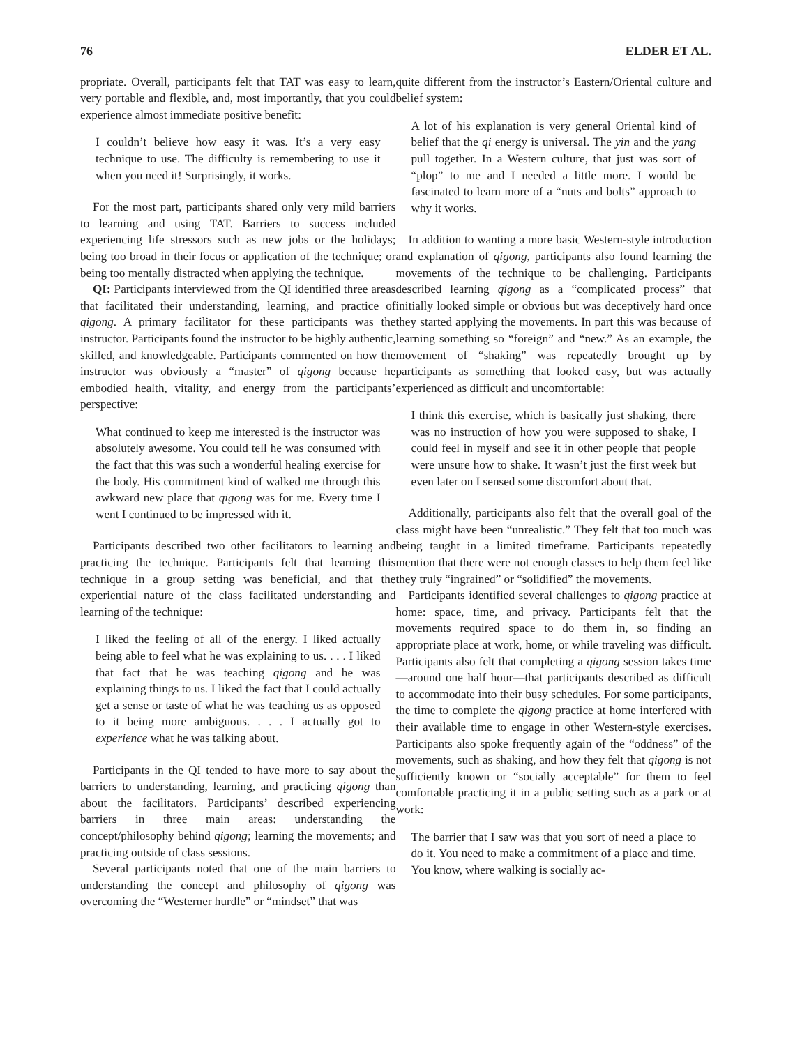76 ELDER ET AL.
propriate. Overall, participants felt that TAT was easy to learn, very portable and flexible, and, most importantly, that you could experience almost immediate positive benefit:
I couldn’t believe how easy it was. It’s a very easy technique to use. The difficulty is remembering to use it when you need it! Surprisingly, it works.
For the most part, participants shared only very mild barriers to learning and using TAT. Barriers to success included experiencing life stressors such as new jobs or the holidays; being too broad in their focus or application of the technique; or being too mentally distracted when applying the technique.
QI: Participants interviewed from the QI identified three areas that facilitated their understanding, learning, and practice of qigong. A primary facilitator for these participants was the instructor. Participants found the instructor to be highly authentic, skilled, and knowledgeable. Participants commented on how the instructor was obviously a “master” of qigong because he embodied health, vitality, and energy from the participants’ perspective:
What continued to keep me interested is the instructor was absolutely awesome. You could tell he was consumed with the fact that this was such a wonderful healing exercise for the body. His commitment kind of walked me through this awkward new place that qigong was for me. Every time I went I continued to be impressed with it.
Participants described two other facilitators to learning and practicing the technique. Participants felt that learning this technique in a group setting was beneficial, and that the experiential nature of the class facilitated understanding and learning of the technique:
I liked the feeling of all of the energy. I liked actually being able to feel what he was explaining to us. . . . I liked that fact that he was teaching qigong and he was explaining things to us. I liked the fact that I could actually get a sense or taste of what he was teaching us as opposed to it being more ambiguous. . . . I actually got to experience what he was talking about.
Participants in the QI tended to have more to say about the barriers to understanding, learning, and practicing qigong than about the facilitators. Participants’ described experiencing barriers in three main areas: understanding the concept/philosophy behind qigong; learning the movements; and practicing outside of class sessions.
Several participants noted that one of the main barriers to understanding the concept and philosophy of qigong was overcoming the “Westerner hurdle” or “mindset” that was
quite different from the instructor’s Eastern/Oriental culture and belief system:
A lot of his explanation is very general Oriental kind of belief that the qi energy is universal. The yin and the yang pull together. In a Western culture, that just was sort of “plop” to me and I needed a little more. I would be fascinated to learn more of a “nuts and bolts” approach to why it works.
In addition to wanting a more basic Western-style introduction and explanation of qigong, participants also found learning the movements of the technique to be challenging. Participants described learning qigong as a “complicated process” that initially looked simple or obvious but was deceptively hard once they started applying the movements. In part this was because of learning something so “foreign” and “new.” As an example, the movement of “shaking” was repeatedly brought up by participants as something that looked easy, but was actually experienced as difficult and uncomfortable:
I think this exercise, which is basically just shaking, there was no instruction of how you were supposed to shake, I could feel in myself and see it in other people that people were unsure how to shake. It wasn’t just the first week but even later on I sensed some discomfort about that.
Additionally, participants also felt that the overall goal of the class might have been “unrealistic.” They felt that too much was being taught in a limited timeframe. Participants repeatedly mention that there were not enough classes to help them feel like they truly “ingrained” or “solidified” the movements.
Participants identified several challenges to qigong practice at home: space, time, and privacy. Participants felt that the movements required space to do them in, so finding an appropriate place at work, home, or while traveling was difficult. Participants also felt that completing a qigong session takes time—around one half hour—that participants described as difficult to accommodate into their busy schedules. For some participants, the time to complete the qigong practice at home interfered with their available time to engage in other Western-style exercises. Participants also spoke frequently again of the “oddness” of the movements, such as shaking, and how they felt that qigong is not sufficiently known or “socially acceptable” for them to feel comfortable practicing it in a public setting such as a park or at work:
The barrier that I saw was that you sort of need a place to do it. You need to make a commitment of a place and time. You know, where walking is socially ac-